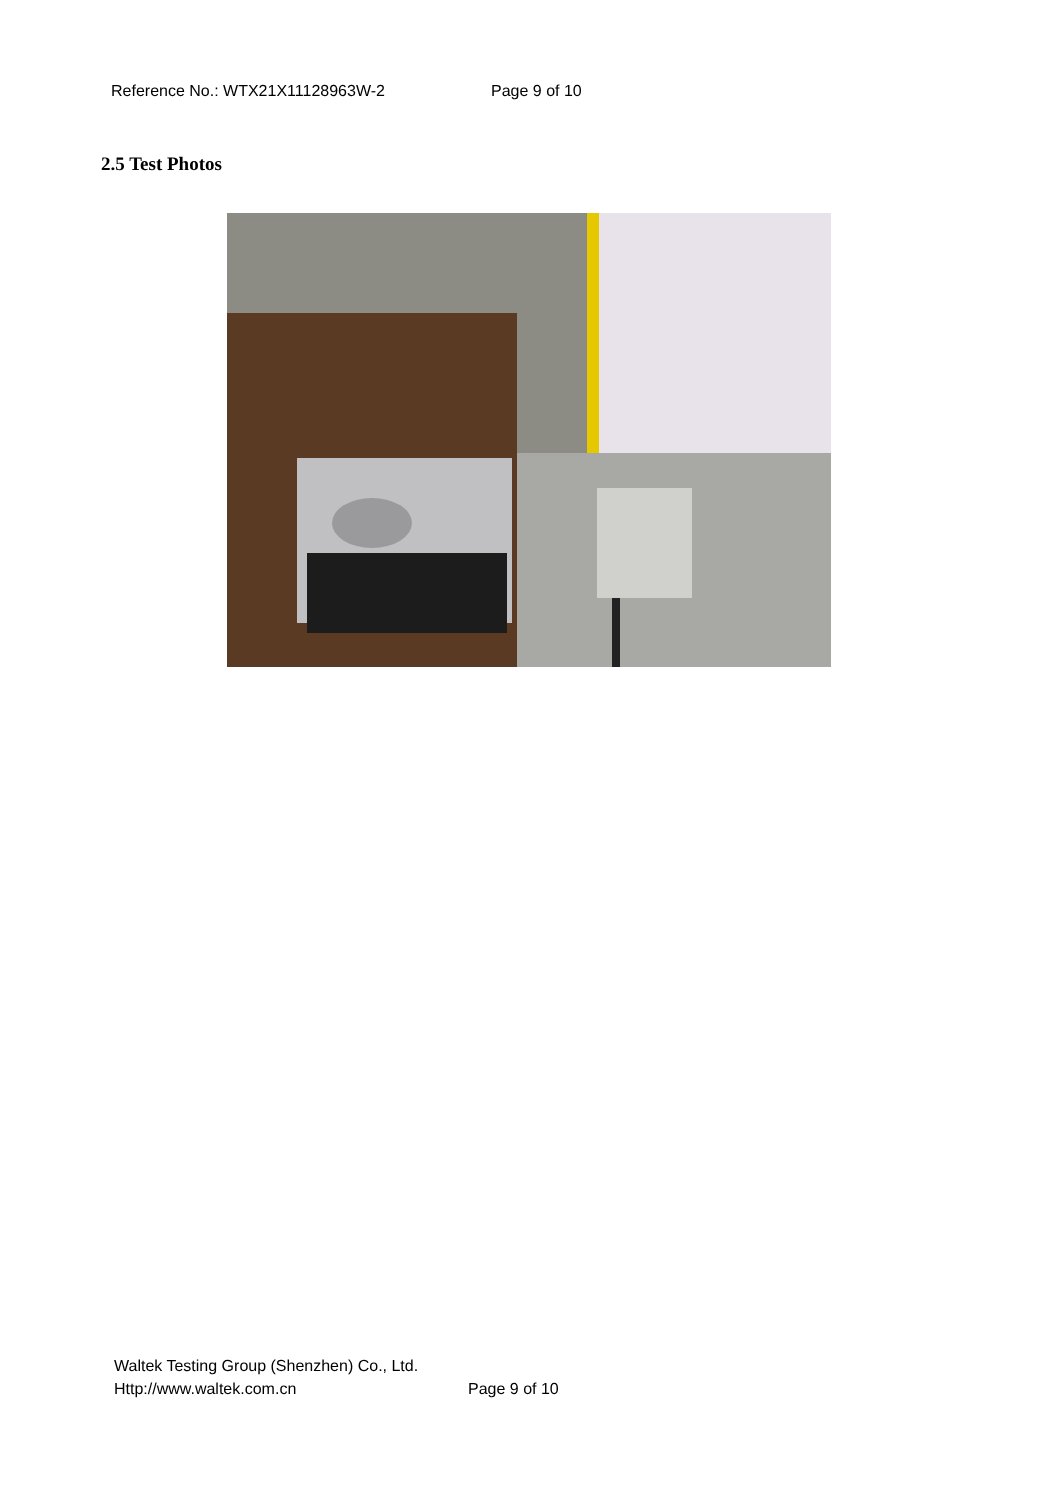Reference No.: WTX21X11128963W-2 Page 9 of 10
2.5 Test Photos
Waltek Testing Group (Shenzhen) Co., Ltd.
Http://www.waltek.com.cn Page 9 of 10